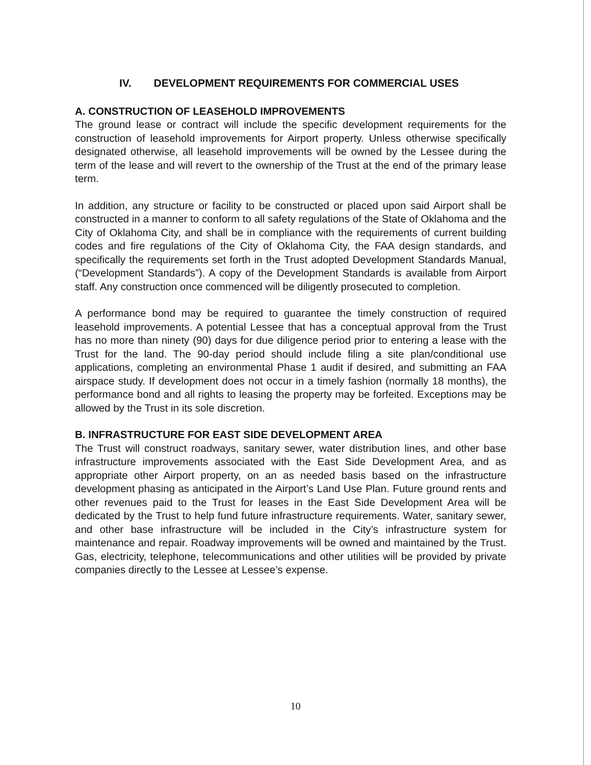IV. DEVELOPMENT REQUIREMENTS FOR COMMERCIAL USES
A. CONSTRUCTION OF LEASEHOLD IMPROVEMENTS
The ground lease or contract will include the specific development requirements for the construction of leasehold improvements for Airport property. Unless otherwise specifically designated otherwise, all leasehold improvements will be owned by the Lessee during the term of the lease and will revert to the ownership of the Trust at the end of the primary lease term.
In addition, any structure or facility to be constructed or placed upon said Airport shall be constructed in a manner to conform to all safety regulations of the State of Oklahoma and the City of Oklahoma City, and shall be in compliance with the requirements of current building codes and fire regulations of the City of Oklahoma City, the FAA design standards, and specifically the requirements set forth in the Trust adopted Development Standards Manual, (“Development Standards”). A copy of the Development Standards is available from Airport staff. Any construction once commenced will be diligently prosecuted to completion.
A performance bond may be required to guarantee the timely construction of required leasehold improvements. A potential Lessee that has a conceptual approval from the Trust has no more than ninety (90) days for due diligence period prior to entering a lease with the Trust for the land. The 90-day period should include filing a site plan/conditional use applications, completing an environmental Phase 1 audit if desired, and submitting an FAA airspace study. If development does not occur in a timely fashion (normally 18 months), the performance bond and all rights to leasing the property may be forfeited. Exceptions may be allowed by the Trust in its sole discretion.
B. INFRASTRUCTURE FOR EAST SIDE DEVELOPMENT AREA
The Trust will construct roadways, sanitary sewer, water distribution lines, and other base infrastructure improvements associated with the East Side Development Area, and as appropriate other Airport property, on an as needed basis based on the infrastructure development phasing as anticipated in the Airport’s Land Use Plan. Future ground rents and other revenues paid to the Trust for leases in the East Side Development Area will be dedicated by the Trust to help fund future infrastructure requirements. Water, sanitary sewer, and other base infrastructure will be included in the City’s infrastructure system for maintenance and repair. Roadway improvements will be owned and maintained by the Trust. Gas, electricity, telephone, telecommunications and other utilities will be provided by private companies directly to the Lessee at Lessee’s expense.
10